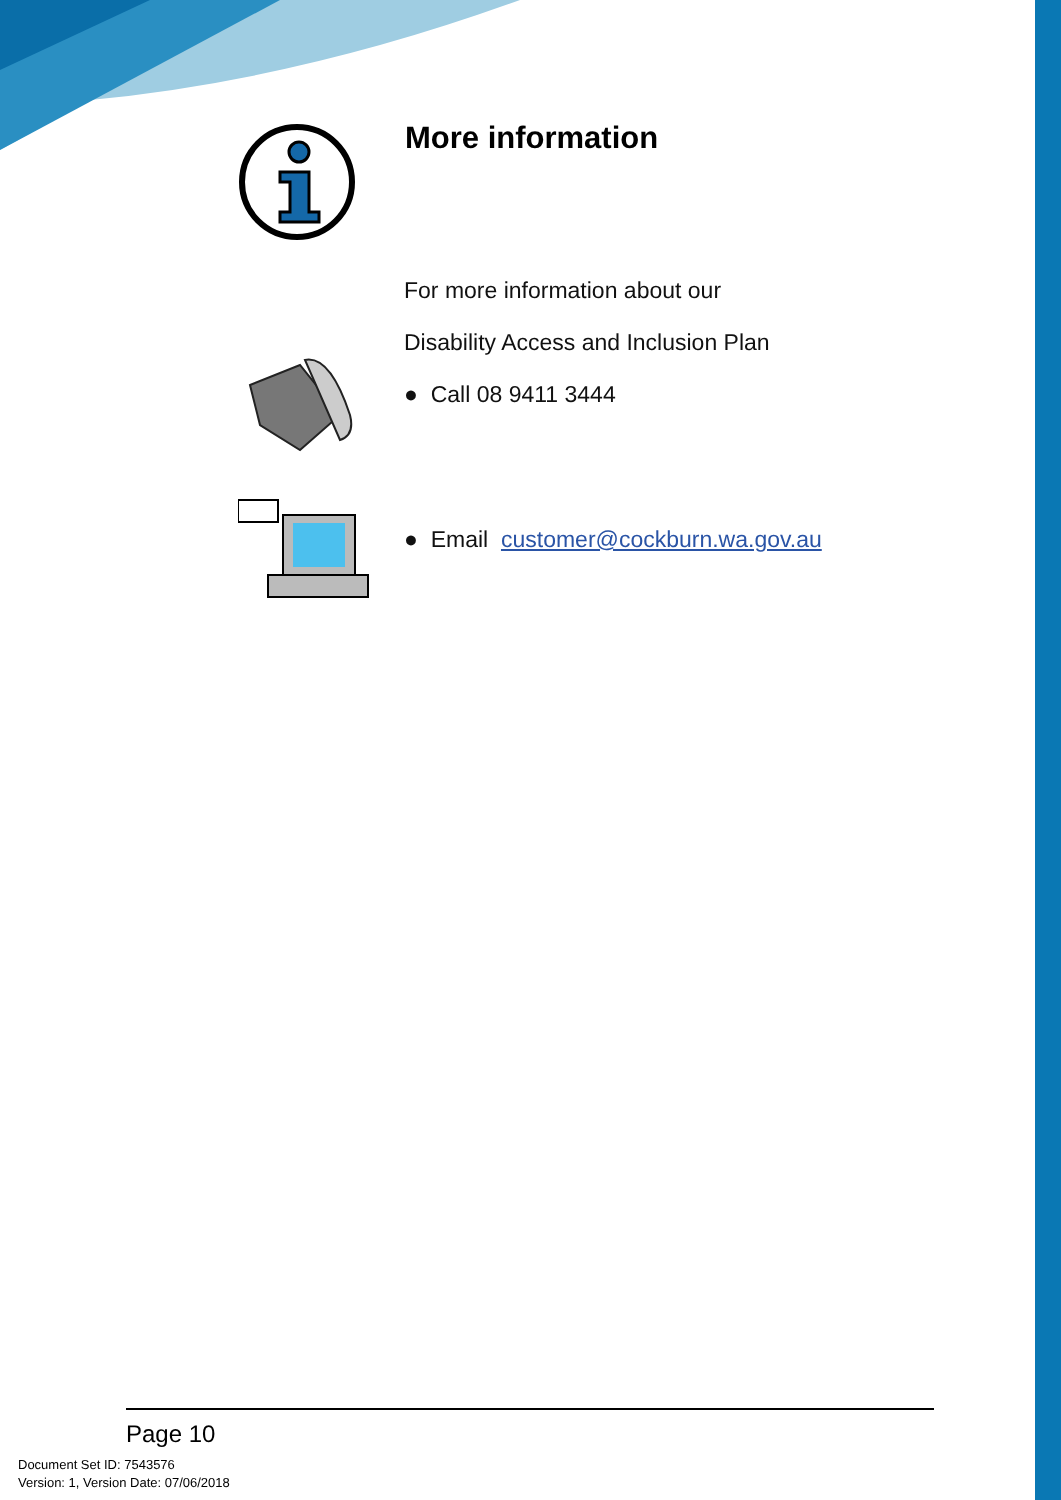More information
For more information about our
Disability Access and Inclusion Plan
● Call 08 9411 3444
● Email customer@cockburn.wa.gov.au
Page 10
Document Set ID: 7543576
Version: 1, Version Date: 07/06/2018